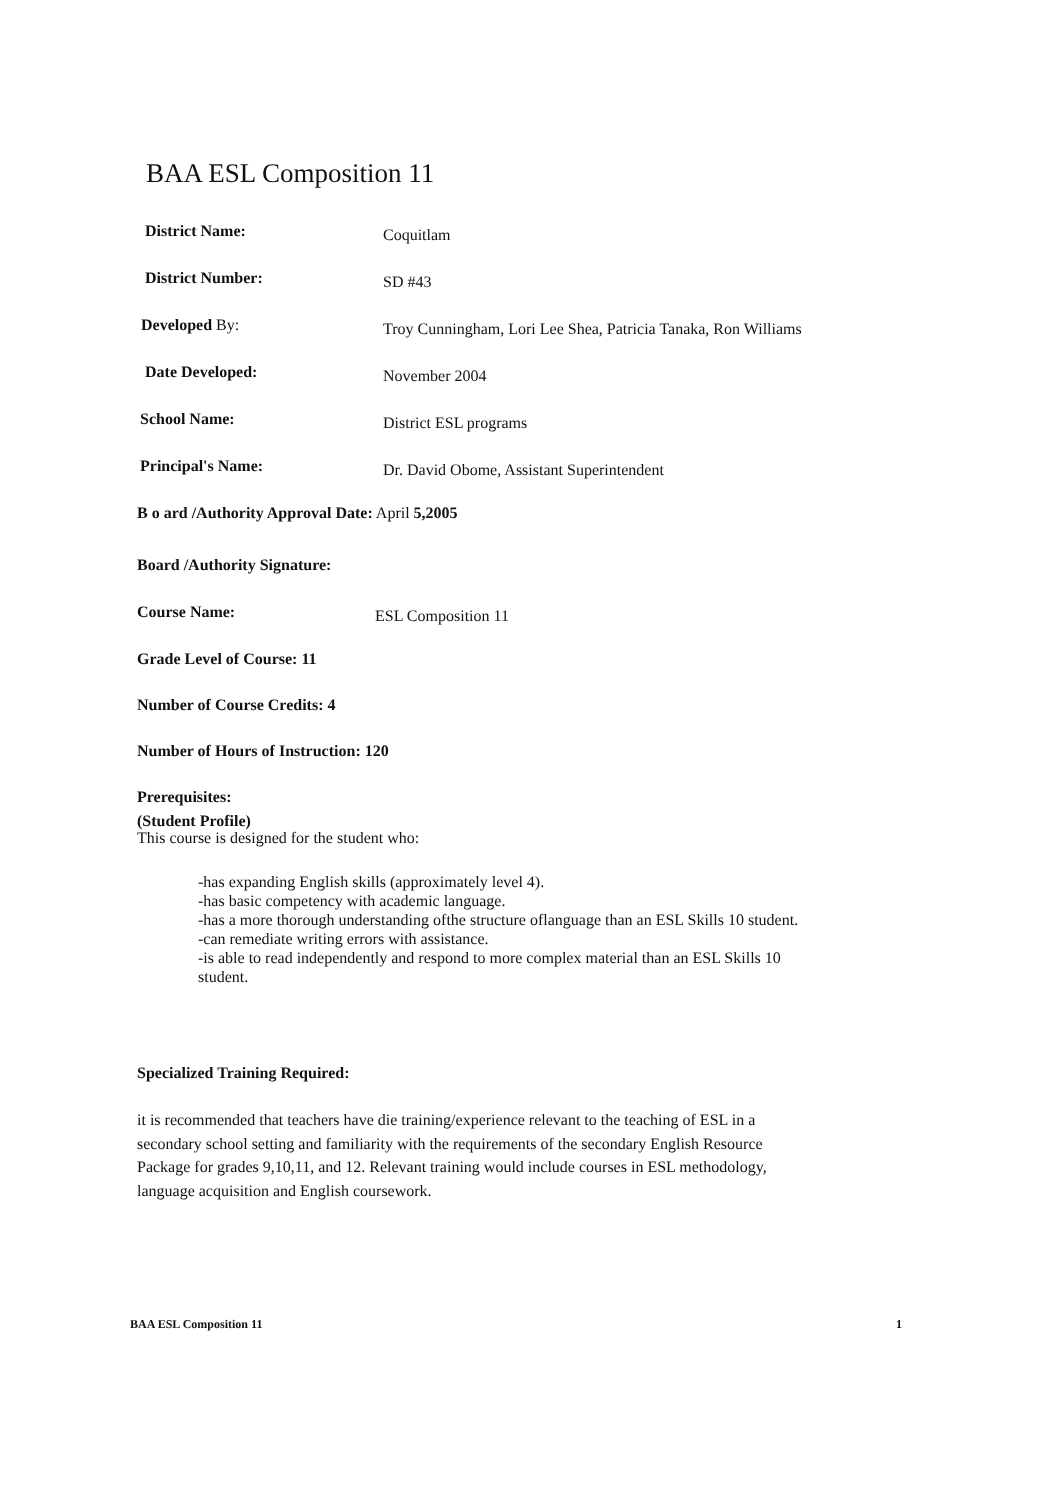BAA ESL Composition 11
District Name: Coquitlam
District Number: SD #43
Developed By: Troy Cunningham, Lori Lee Shea, Patricia Tanaka, Ron Williams
Date Developed: November 2004
School Name: District ESL programs
Principal's Name: Dr. David Obome, Assistant Superintendent
B o ard /Authority Approval Date: April 5,2005
Board /Authority Signature:
Course Name: ESL Composition 11
Grade Level of Course: 11
Number of Course Credits: 4
Number of Hours of Instruction: 120
Prerequisites:
(Student Profile)
This course is designed for the student who:
-has expanding English skills (approximately level 4).
-has basic competency with academic language.
-has a more thorough understanding ofthe structure oflanguage than an ESL Skills 10 student.
-can remediate writing errors with assistance.
-is able to read independently and respond to more complex material than an ESL Skills 10 student.
Specialized Training Required:
it is recommended that teachers have die training/experience relevant to the teaching of ESL in a secondary school setting and familiarity with the requirements of the secondary English Resource Package for grades 9,10,11, and 12. Relevant training would include courses in ESL methodology, language acquisition and English coursework.
BAA ESL Composition 11 1